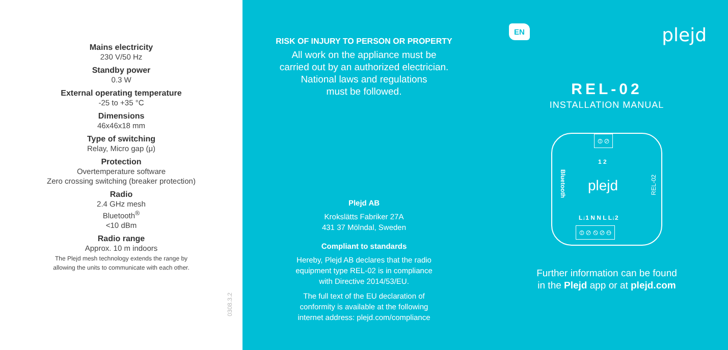Mains electricity
230 V/50 Hz
Standby power
0.3 W
External operating temperature
-25 to +35 °C
Dimensions
46x46x18 mm
Type of switching
Relay, Micro gap (μ)
Protection
Overtemperature software
Zero crossing switching (breaker protection)
Radio
2.4 GHz mesh
Bluetooth<sup>®</sup>
<10 dBm
Radio range
Approx. 10 m indoors
The Plejd mesh technology extends the range by
allowing the units to communicate with each other.
0308.3.2
RISK OF INJURY TO PERSON OR PROPERTY
All work on the appliance must be
carried out by an authorized electrician.
National laws and regulations
must be followed.
Plejd AB
Krokslätts Fabriker 27A
431 37 Mölndal, Sweden
Compliant to standards
Hereby, Plejd AB declares that the radio
equipment type REL-02 is in compliance
with Directive 2014/53/EU.
The full text of the EU declaration of
conformity is available at the following
internet address: plejd.com/compliance
EN plejd
REL-02
INSTALLATION MANUAL
⦶ ⊘
1 2
Bluetooth
REL-02
plejd
L↓1 N N L L↓2
⦶ ⊘ ⦸ ⊘ ⊖
Further information can be found
in the Plejd app or at plejd.com